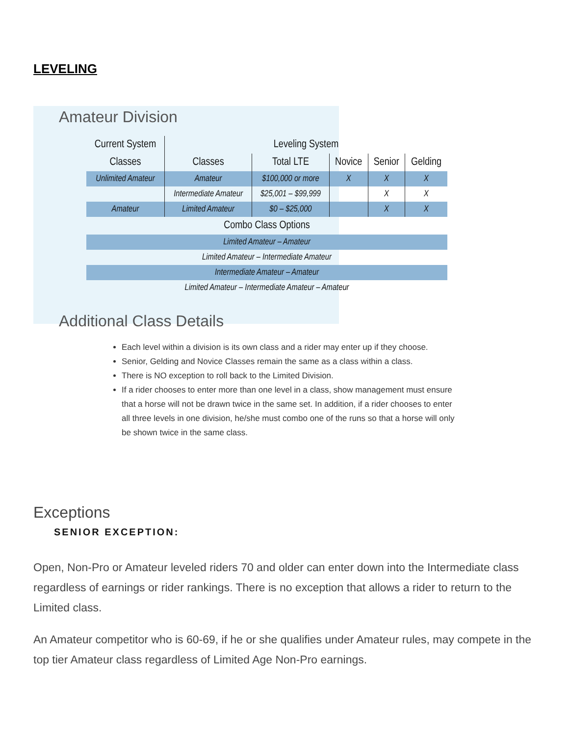LEVELING
Amateur Division
| Current System | Leveling System | | | | |
| --- | --- | --- | --- | --- | --- |
| Classes | Classes | Total LTE | Novice | Senior | Gelding |
| Unlimited Amateur | Amateur | $100,000 or more | X | X | X |
| | Intermediate Amateur | $25,001 – $99,999 | | X | X |
| Amateur | Limited Amateur | $0 – $25,000 | | X | X |
| Combo Class Options | | | | | |
| Limited Amateur – Amateur | | | | | |
| Limited Amateur – Intermediate Amateur | | | | | |
| Intermediate Amateur – Amateur | | | | | |
| Limited Amateur – Intermediate Amateur – Amateur | | | | | |
Additional Class Details
Each level within a division is its own class and a rider may enter up if they choose.
Senior, Gelding and Novice Classes remain the same as a class within a class.
There is NO exception to roll back to the Limited Division.
If a rider chooses to enter more than one level in a class, show management must ensure that a horse will not be drawn twice in the same set. In addition, if a rider chooses to enter all three levels in one division, he/she must combo one of the runs so that a horse will only be shown twice in the same class.
Exceptions
SENIOR EXCEPTION:
Open, Non-Pro or Amateur leveled riders 70 and older can enter down into the Intermediate class regardless of earnings or rider rankings. There is no exception that allows a rider to return to the Limited class.
An Amateur competitor who is 60-69, if he or she qualifies under Amateur rules, may compete in the top tier Amateur class regardless of Limited Age Non-Pro earnings.